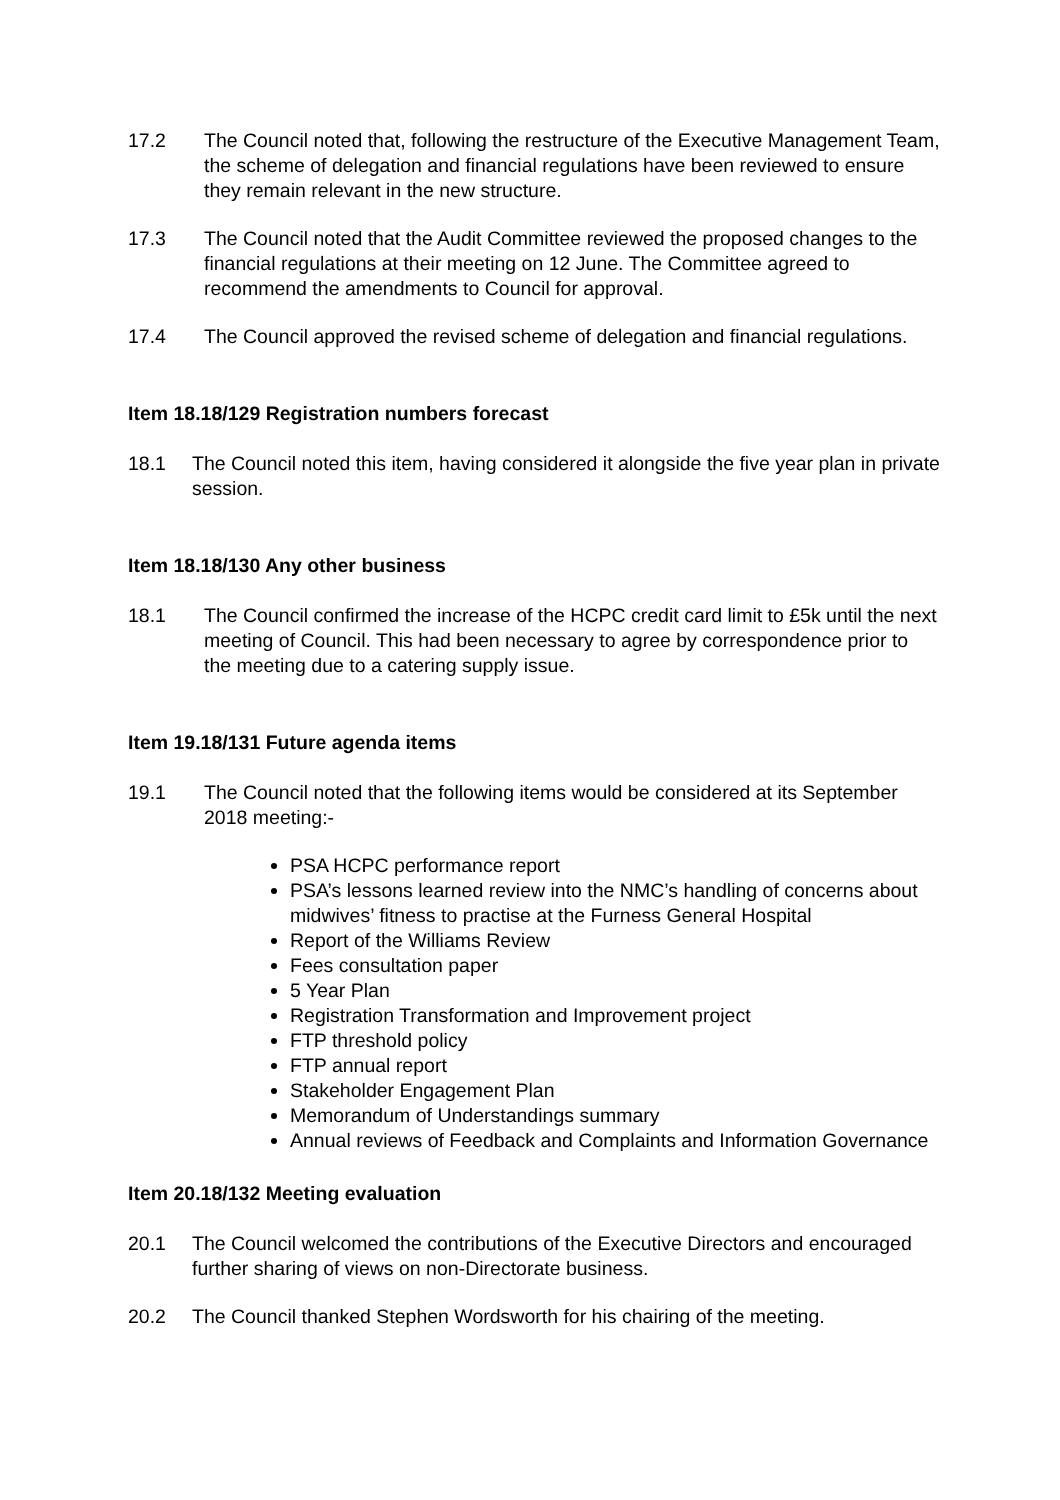17.2 The Council noted that, following the restructure of the Executive Management Team, the scheme of delegation and financial regulations have been reviewed to ensure they remain relevant in the new structure.
17.3 The Council noted that the Audit Committee reviewed the proposed changes to the financial regulations at their meeting on 12 June. The Committee agreed to recommend the amendments to Council for approval.
17.4 The Council approved the revised scheme of delegation and financial regulations.
Item 18.18/129 Registration numbers forecast
18.1 The Council noted this item, having considered it alongside the five year plan in private session.
Item 18.18/130 Any other business
18.1 The Council confirmed the increase of the HCPC credit card limit to £5k until the next meeting of Council. This had been necessary to agree by correspondence prior to the meeting due to a catering supply issue.
Item 19.18/131 Future agenda items
19.1 The Council noted that the following items would be considered at its September 2018 meeting:-
PSA HCPC performance report
PSA’s lessons learned review into the NMC’s handling of concerns about midwives’ fitness to practise at the Furness General Hospital
Report of the Williams Review
Fees consultation paper
5 Year Plan
Registration Transformation and Improvement project
FTP threshold policy
FTP annual report
Stakeholder Engagement Plan
Memorandum of Understandings summary
Annual reviews of Feedback and Complaints and Information Governance
Item 20.18/132 Meeting evaluation
20.1 The Council welcomed the contributions of the Executive Directors and encouraged further sharing of views on non-Directorate business.
20.2 The Council thanked Stephen Wordsworth for his chairing of the meeting.